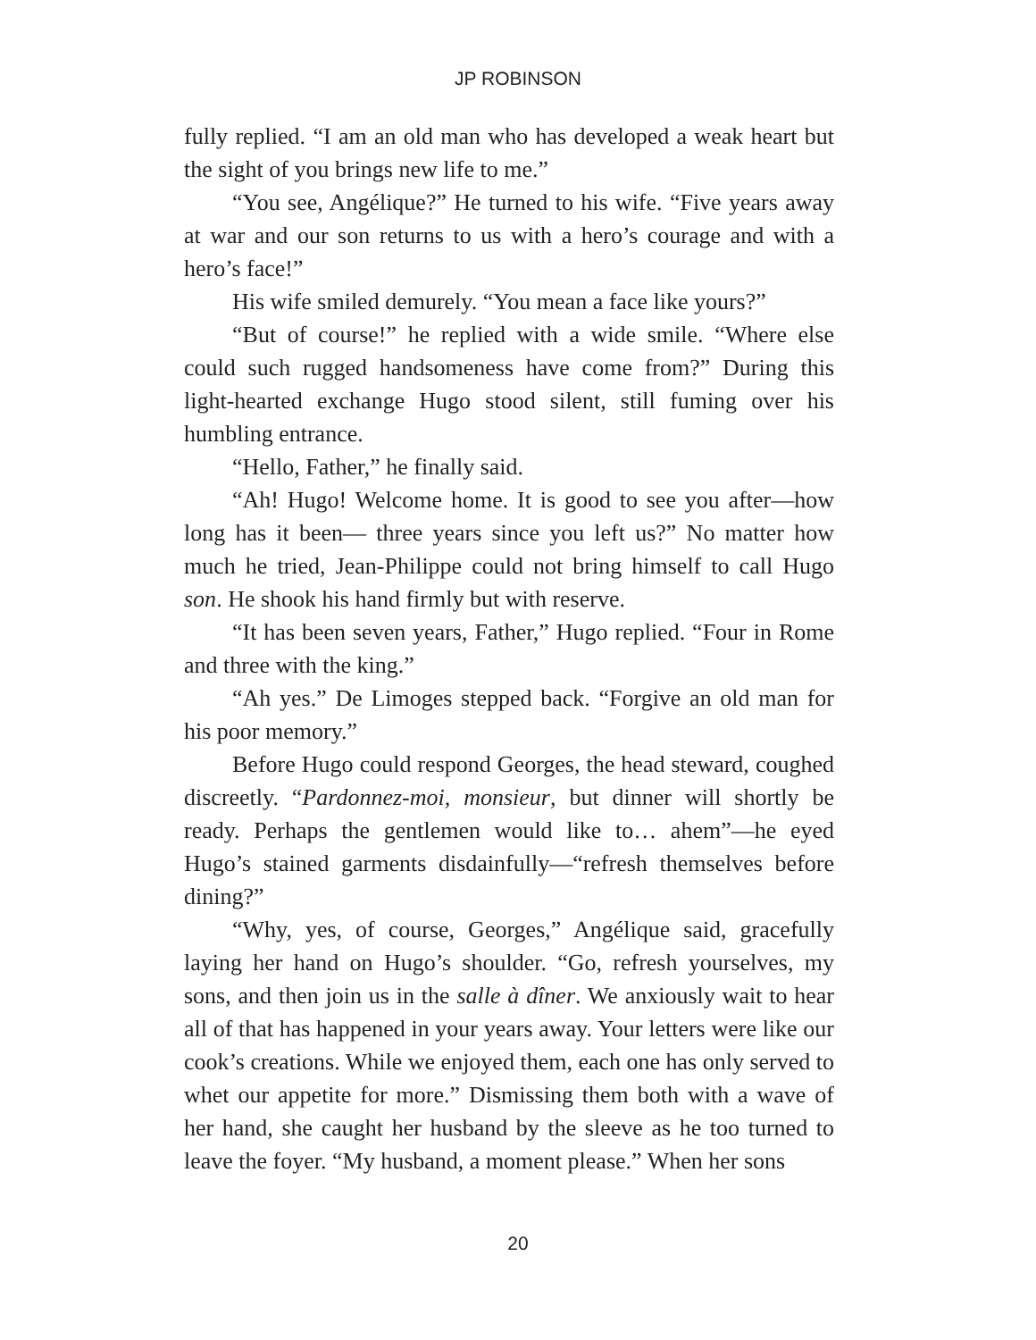JP ROBINSON
fully replied. “I am an old man who has developed a weak heart but the sight of you brings new life to me.”
“You see, Angélique?” He turned to his wife. “Five years away at war and our son returns to us with a hero’s courage and with a hero’s face!”
His wife smiled demurely. “You mean a face like yours?”
“But of course!” he replied with a wide smile. “Where else could such rugged handsomeness have come from?” During this light-hearted exchange Hugo stood silent, still fuming over his humbling entrance.
“Hello, Father,” he finally said.
“Ah! Hugo! Welcome home. It is good to see you after—how long has it been— three years since you left us?” No matter how much he tried, Jean-Philippe could not bring himself to call Hugo son. He shook his hand firmly but with reserve.
“It has been seven years, Father,” Hugo replied. “Four in Rome and three with the king.”
“Ah yes.” De Limoges stepped back. “Forgive an old man for his poor memory.”
Before Hugo could respond Georges, the head steward, coughed discreetly. “Pardonnez-moi, monsieur, but dinner will shortly be ready. Perhaps the gentlemen would like to… ahem”—he eyed Hugo’s stained garments disdainfully—“refresh themselves before dining?”
“Why, yes, of course, Georges,” Angélique said, gracefully laying her hand on Hugo’s shoulder. “Go, refresh yourselves, my sons, and then join us in the salle à dîner. We anxiously wait to hear all of that has happened in your years away. Your letters were like our cook’s creations. While we enjoyed them, each one has only served to whet our appetite for more.” Dismissing them both with a wave of her hand, she caught her husband by the sleeve as he too turned to leave the foyer. “My husband, a moment please.” When her sons
20